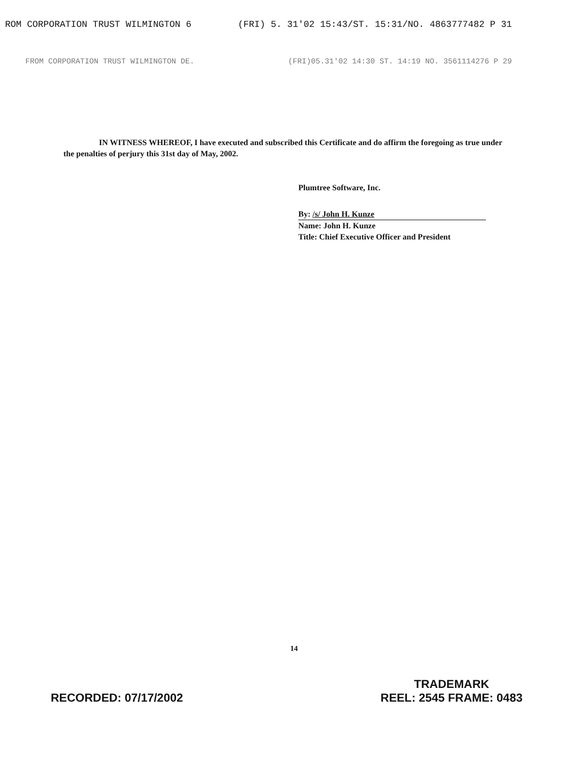ROM CORPORATION TRUST WILMINGTON 6 (FRI) 5. 31'02 15:43/ST. 15:31/NO. 4863777482 P 31
FROM CORPORATION TRUST WILMINGTON DE. (FRI)05.31'02 14:30 ST. 14:19 NO. 3561114276 P 29
IN WITNESS WHEREOF, I have executed and subscribed this Certificate and do affirm the foregoing as true under the penalties of perjury this 31st day of May, 2002.
Plumtree Software, Inc.
By: /s/ John H. Kunze
Name: John H. Kunze
Title: Chief Executive Officer and President
14
RECORDED: 07/17/2002
TRADEMARK
REEL: 2545 FRAME: 0483